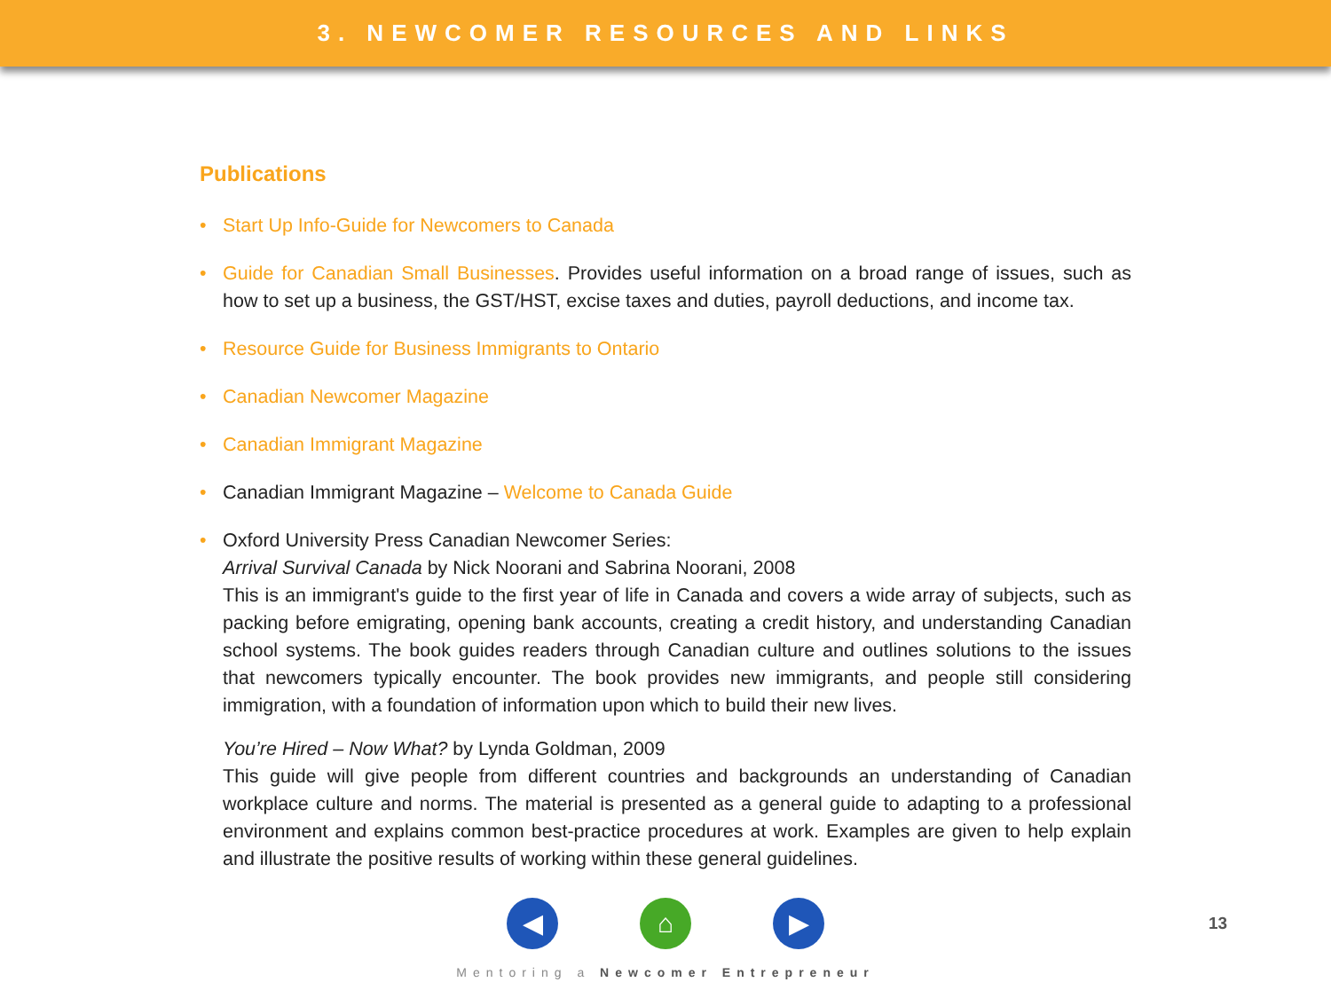3. NEWCOMER RESOURCES AND LINKS
Publications
• Start Up Info-Guide for Newcomers to Canada
•
Guide for Canadian Small Businesses. Provides useful information on a broad range of issues, such as how to set up a business, the GST/HST, excise taxes and duties, payroll deductions, and income tax.
• Resource Guide for Business Immigrants to Ontario
• Canadian Newcomer Magazine
• Canadian Immigrant Magazine
• Canadian Immigrant Magazine – Welcome to Canada Guide
•
Oxford University Press Canadian Newcomer Series:
Arrival Survival Canada by Nick Noorani and Sabrina Noorani, 2008
This is an immigrant's guide to the first year of life in Canada and covers a wide array of subjects, such as packing before emigrating, opening bank accounts, creating a credit history, and understanding Canadian school systems. The book guides readers through Canadian culture and outlines solutions to the issues that newcomers typically encounter. The book provides new immigrants, and people still considering immigration, with a foundation of information upon which to build their new lives.
You’re Hired – Now What? by Lynda Goldman, 2009
This guide will give people from different countries and backgrounds an understanding of Canadian workplace culture and norms. The material is presented as a general guide to adapting to a professional environment and explains common best-practice procedures at work. Examples are given to help explain and illustrate the positive results of working within these general guidelines.
◀ ⌂ ▶
13
Mentoring a Newcomer Entrepreneur